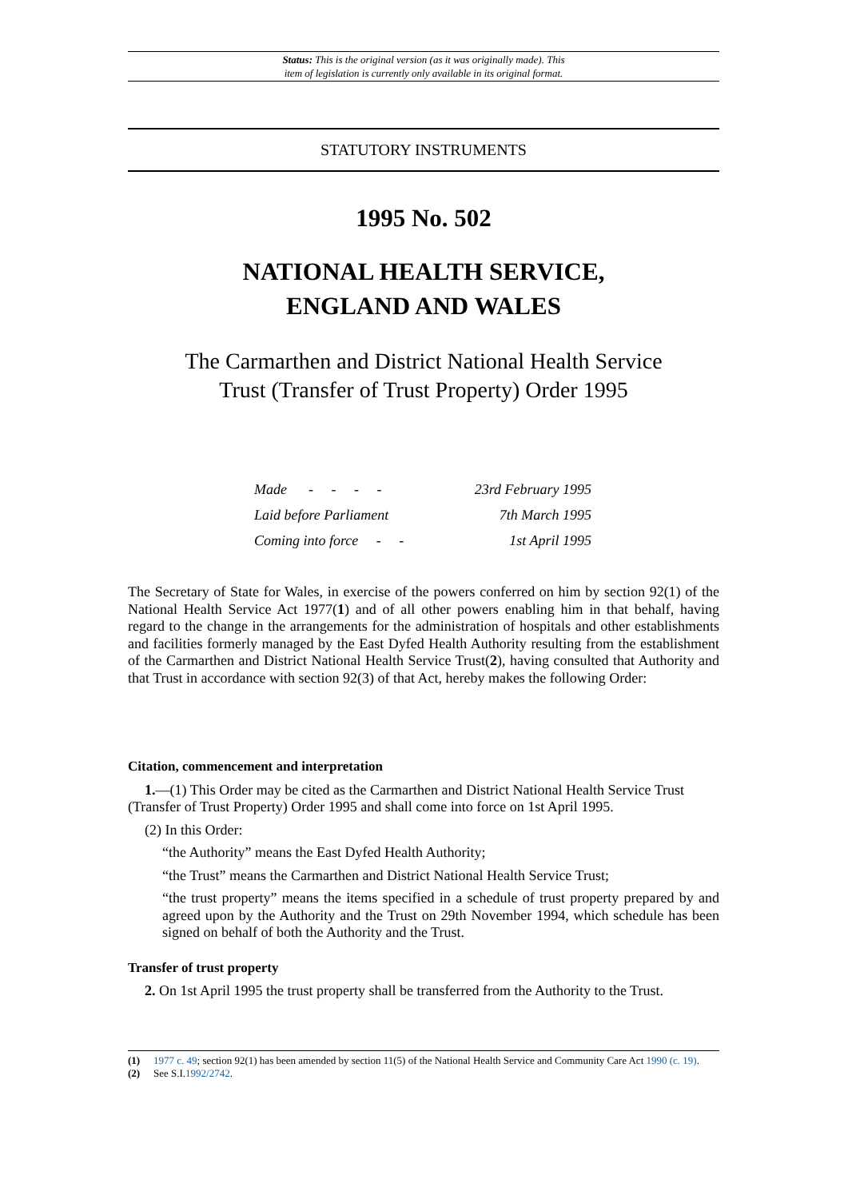Status: This is the original version (as it was originally made). This
item of legislation is currently only available in its original format.
STATUTORY INSTRUMENTS
1995 No. 502
NATIONAL HEALTH SERVICE,
ENGLAND AND WALES
The Carmarthen and District National Health Service
Trust (Transfer of Trust Property) Order 1995
| Made - - - - | 23rd February 1995 |
| Laid before Parliament | 7th March 1995 |
| Coming into force - - | 1st April 1995 |
The Secretary of State for Wales, in exercise of the powers conferred on him by section 92(1) of the National Health Service Act 1977(1) and of all other powers enabling him in that behalf, having regard to the change in the arrangements for the administration of hospitals and other establishments and facilities formerly managed by the East Dyfed Health Authority resulting from the establishment of the Carmarthen and District National Health Service Trust(2), having consulted that Authority and that Trust in accordance with section 92(3) of that Act, hereby makes the following Order:
Citation, commencement and interpretation
1.—(1) This Order may be cited as the Carmarthen and District National Health Service Trust
(Transfer of Trust Property) Order 1995 and shall come into force on 1st April 1995.
(2) In this Order:
“the Authority” means the East Dyfed Health Authority;
“the Trust” means the Carmarthen and District National Health Service Trust;
“the trust property” means the items specified in a schedule of trust property prepared by and agreed upon by the Authority and the Trust on 29th November 1994, which schedule has been signed on behalf of both the Authority and the Trust.
Transfer of trust property
2. On 1st April 1995 the trust property shall be transferred from the Authority to the Trust.
(1) 1977 c. 49; section 92(1) has been amended by section 11(5) of the National Health Service and Community Care Act 1990 (c. 19).
(2) See S.I.1992/2742.